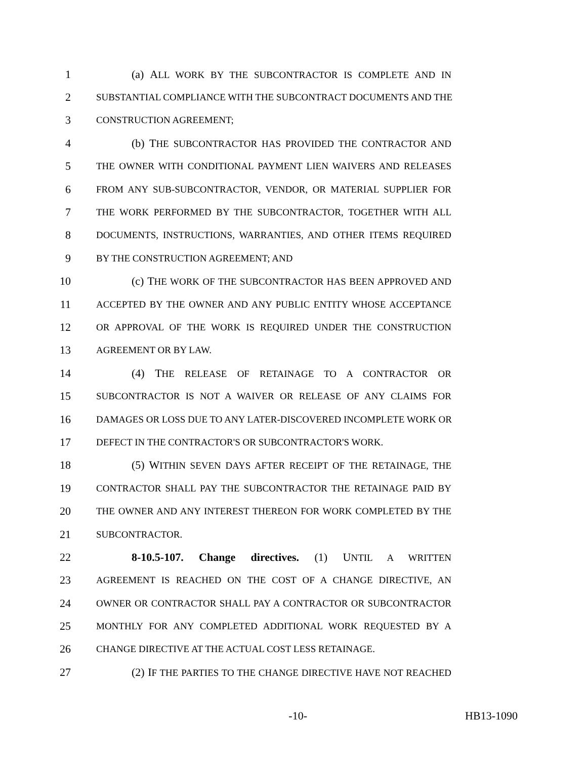1 (a) ALL WORK BY THE SUBCONTRACTOR IS COMPLETE AND IN
2 SUBSTANTIAL COMPLIANCE WITH THE SUBCONTRACT DOCUMENTS AND THE
3 CONSTRUCTION AGREEMENT;
4 (b) THE SUBCONTRACTOR HAS PROVIDED THE CONTRACTOR AND
5 THE OWNER WITH CONDITIONAL PAYMENT LIEN WAIVERS AND RELEASES
6 FROM ANY SUB-SUBCONTRACTOR, VENDOR, OR MATERIAL SUPPLIER FOR
7 THE WORK PERFORMED BY THE SUBCONTRACTOR, TOGETHER WITH ALL
8 DOCUMENTS, INSTRUCTIONS, WARRANTIES, AND OTHER ITEMS REQUIRED
9 BY THE CONSTRUCTION AGREEMENT; AND
10 (c) THE WORK OF THE SUBCONTRACTOR HAS BEEN APPROVED AND
11 ACCEPTED BY THE OWNER AND ANY PUBLIC ENTITY WHOSE ACCEPTANCE
12 OR APPROVAL OF THE WORK IS REQUIRED UNDER THE CONSTRUCTION
13 AGREEMENT OR BY LAW.
14 (4) THE RELEASE OF RETAINAGE TO A CONTRACTOR OR
15 SUBCONTRACTOR IS NOT A WAIVER OR RELEASE OF ANY CLAIMS FOR
16 DAMAGES OR LOSS DUE TO ANY LATER-DISCOVERED INCOMPLETE WORK OR
17 DEFECT IN THE CONTRACTOR'S OR SUBCONTRACTOR'S WORK.
18 (5) WITHIN SEVEN DAYS AFTER RECEIPT OF THE RETAINAGE, THE
19 CONTRACTOR SHALL PAY THE SUBCONTRACTOR THE RETAINAGE PAID BY
20 THE OWNER AND ANY INTEREST THEREON FOR WORK COMPLETED BY THE
21 SUBCONTRACTOR.
22 8-10.5-107. Change directives. (1) UNTIL A WRITTEN
23 AGREEMENT IS REACHED ON THE COST OF A CHANGE DIRECTIVE, AN
24 OWNER OR CONTRACTOR SHALL PAY A CONTRACTOR OR SUBCONTRACTOR
25 MONTHLY FOR ANY COMPLETED ADDITIONAL WORK REQUESTED BY A
26 CHANGE DIRECTIVE AT THE ACTUAL COST LESS RETAINAGE.
27 (2) IF THE PARTIES TO THE CHANGE DIRECTIVE HAVE NOT REACHED
-10- HB13-1090